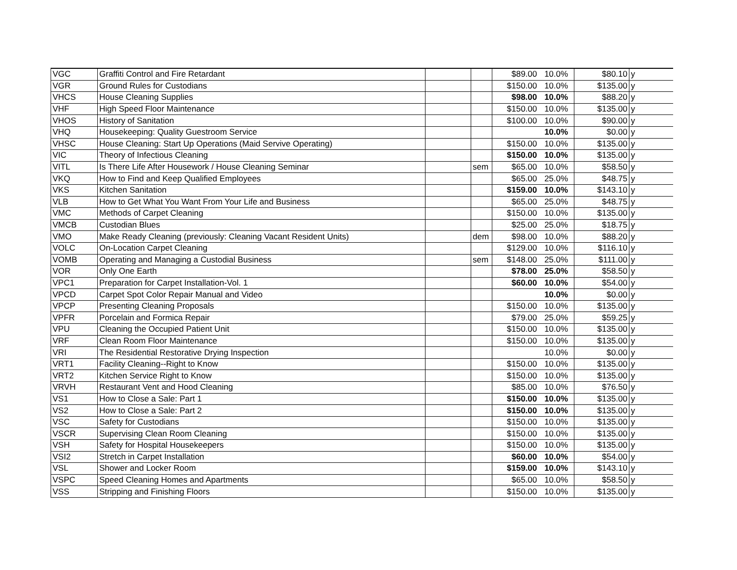| VGC | Graffiti Control and Fire Retardant | | | $89.00 | 10.0% | $80.10 | y |
| VGR | Ground Rules for Custodians | | | $150.00 | 10.0% | $135.00 | y |
| VHCS | House Cleaning Supplies | | | $98.00 | 10.0% | $88.20 | y |
| VHF | High Speed Floor Maintenance | | | $150.00 | 10.0% | $135.00 | y |
| VHOS | History of Sanitation | | | $100.00 | 10.0% | $90.00 | y |
| VHQ | Housekeeping: Quality Guestroom Service | | | | 10.0% | $0.00 | y |
| VHSC | House Cleaning: Start Up Operations (Maid Servive Operating) | | | $150.00 | 10.0% | $135.00 | y |
| VIC | Theory of Infectious Cleaning | | | $150.00 | 10.0% | $135.00 | y |
| VITL | Is There Life After Housework / House Cleaning Seminar | | sem | $65.00 | 10.0% | $58.50 | y |
| VKQ | How to Find and Keep Qualified Employees | | | $65.00 | 25.0% | $48.75 | y |
| VKS | Kitchen Sanitation | | | $159.00 | 10.0% | $143.10 | y |
| VLB | How to Get What You Want From Your Life and Business | | | $65.00 | 25.0% | $48.75 | y |
| VMC | Methods of Carpet Cleaning | | | $150.00 | 10.0% | $135.00 | y |
| VMCB | Custodian Blues | | | $25.00 | 25.0% | $18.75 | y |
| VMO | Make Ready Cleaning (previously: Cleaning Vacant Resident Units) | | dem | $98.00 | 10.0% | $88.20 | y |
| VOLC | On-Location Carpet Cleaning | | | $129.00 | 10.0% | $116.10 | y |
| VOMB | Operating and Managing a Custodial Business | | sem | $148.00 | 25.0% | $111.00 | y |
| VOR | Only One Earth | | | $78.00 | 25.0% | $58.50 | y |
| VPC1 | Preparation for Carpet Installation-Vol. 1 | | | $60.00 | 10.0% | $54.00 | y |
| VPCD | Carpet Spot Color Repair Manual and Video | | | | 10.0% | $0.00 | y |
| VPCP | Presenting Cleaning Proposals | | | $150.00 | 10.0% | $135.00 | y |
| VPFR | Porcelain and Formica Repair | | | $79.00 | 25.0% | $59.25 | y |
| VPU | Cleaning the Occupied Patient Unit | | | $150.00 | 10.0% | $135.00 | y |
| VRF | Clean Room Floor Maintenance | | | $150.00 | 10.0% | $135.00 | y |
| VRI | The Residential Restorative Drying Inspection | | | | 10.0% | $0.00 | y |
| VRT1 | Facility Cleaning--Right to Know | | | $150.00 | 10.0% | $135.00 | y |
| VRT2 | Kitchen Service Right to Know | | | $150.00 | 10.0% | $135.00 | y |
| VRVH | Restaurant Vent and Hood Cleaning | | | $85.00 | 10.0% | $76.50 | y |
| VS1 | How to Close a Sale: Part 1 | | | $150.00 | 10.0% | $135.00 | y |
| VS2 | How to Close a Sale: Part 2 | | | $150.00 | 10.0% | $135.00 | y |
| VSC | Safety for Custodians | | | $150.00 | 10.0% | $135.00 | y |
| VSCR | Supervising Clean Room Cleaning | | | $150.00 | 10.0% | $135.00 | y |
| VSH | Safety for Hospital Housekeepers | | | $150.00 | 10.0% | $135.00 | y |
| VSI2 | Stretch in Carpet Installation | | | $60.00 | 10.0% | $54.00 | y |
| VSL | Shower and Locker Room | | | $159.00 | 10.0% | $143.10 | y |
| VSPC | Speed Cleaning Homes and Apartments | | | $65.00 | 10.0% | $58.50 | y |
| VSS | Stripping and Finishing Floors | | | $150.00 | 10.0% | $135.00 | y |